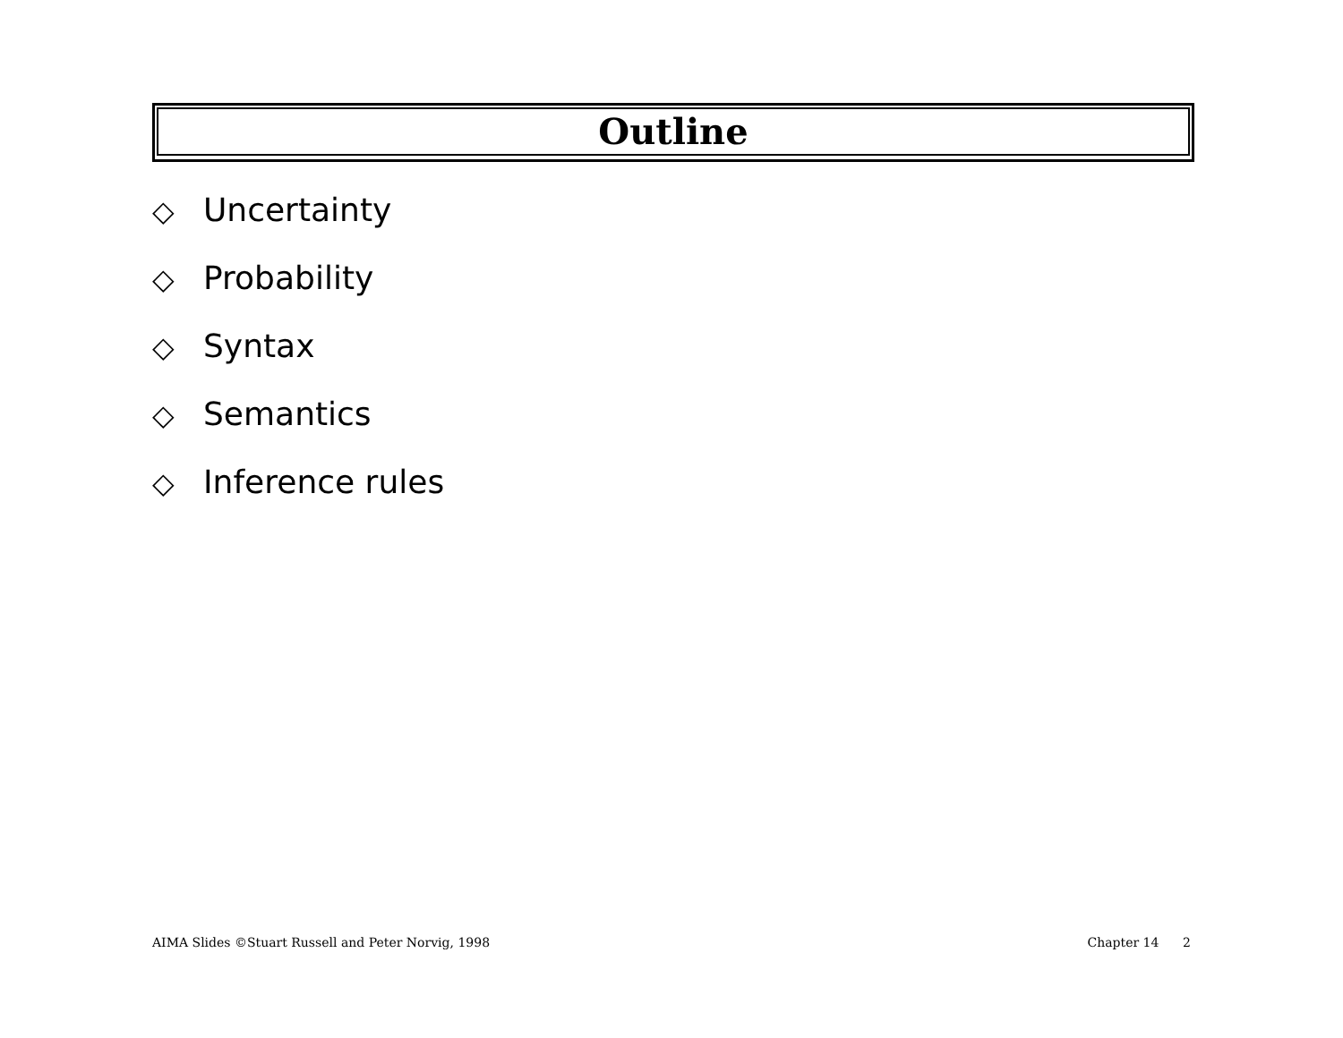Outline
◇ Uncertainty
◇ Probability
◇ Syntax
◇ Semantics
◇ Inference rules
AIMA Slides ©Stuart Russell and Peter Norvig, 1998
Chapter 14 2